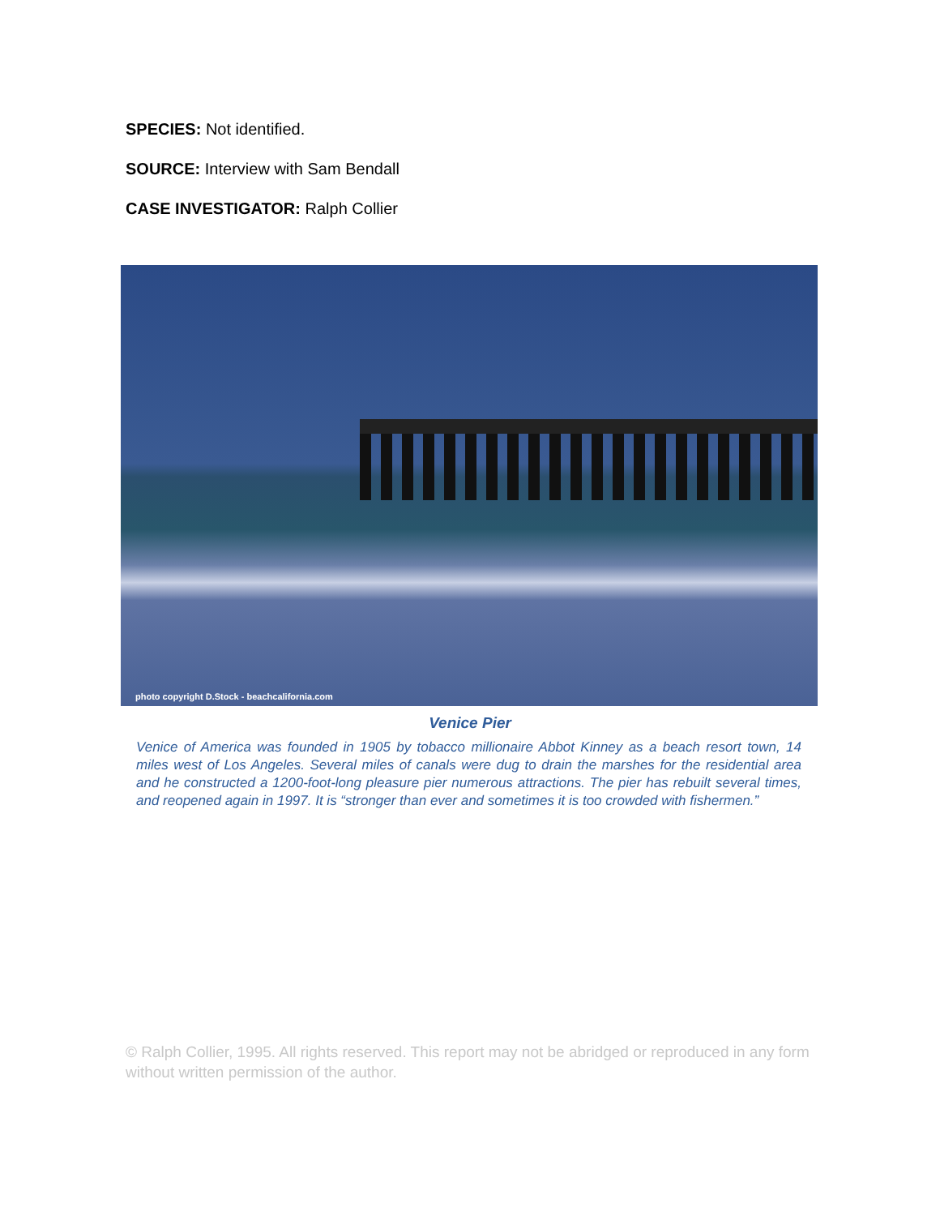SPECIES: Not identified.
SOURCE: Interview with Sam Bendall
CASE INVESTIGATOR: Ralph Collier
photo copyright D.Stock - beachcalifornia.com
Venice Pier
Venice of America was founded in 1905 by tobacco millionaire Abbot Kinney as a beach resort town, 14 miles west of Los Angeles. Several miles of canals were dug to drain the marshes for the residential area and he constructed a 1200-foot-long pleasure pier numerous attractions. The pier has rebuilt several times, and reopened again in 1997. It is “stronger than ever and sometimes it is too crowded with fishermen.”
© Ralph Collier, 1995. All rights reserved. This report may not be abridged or reproduced in any form without written permission of the author.